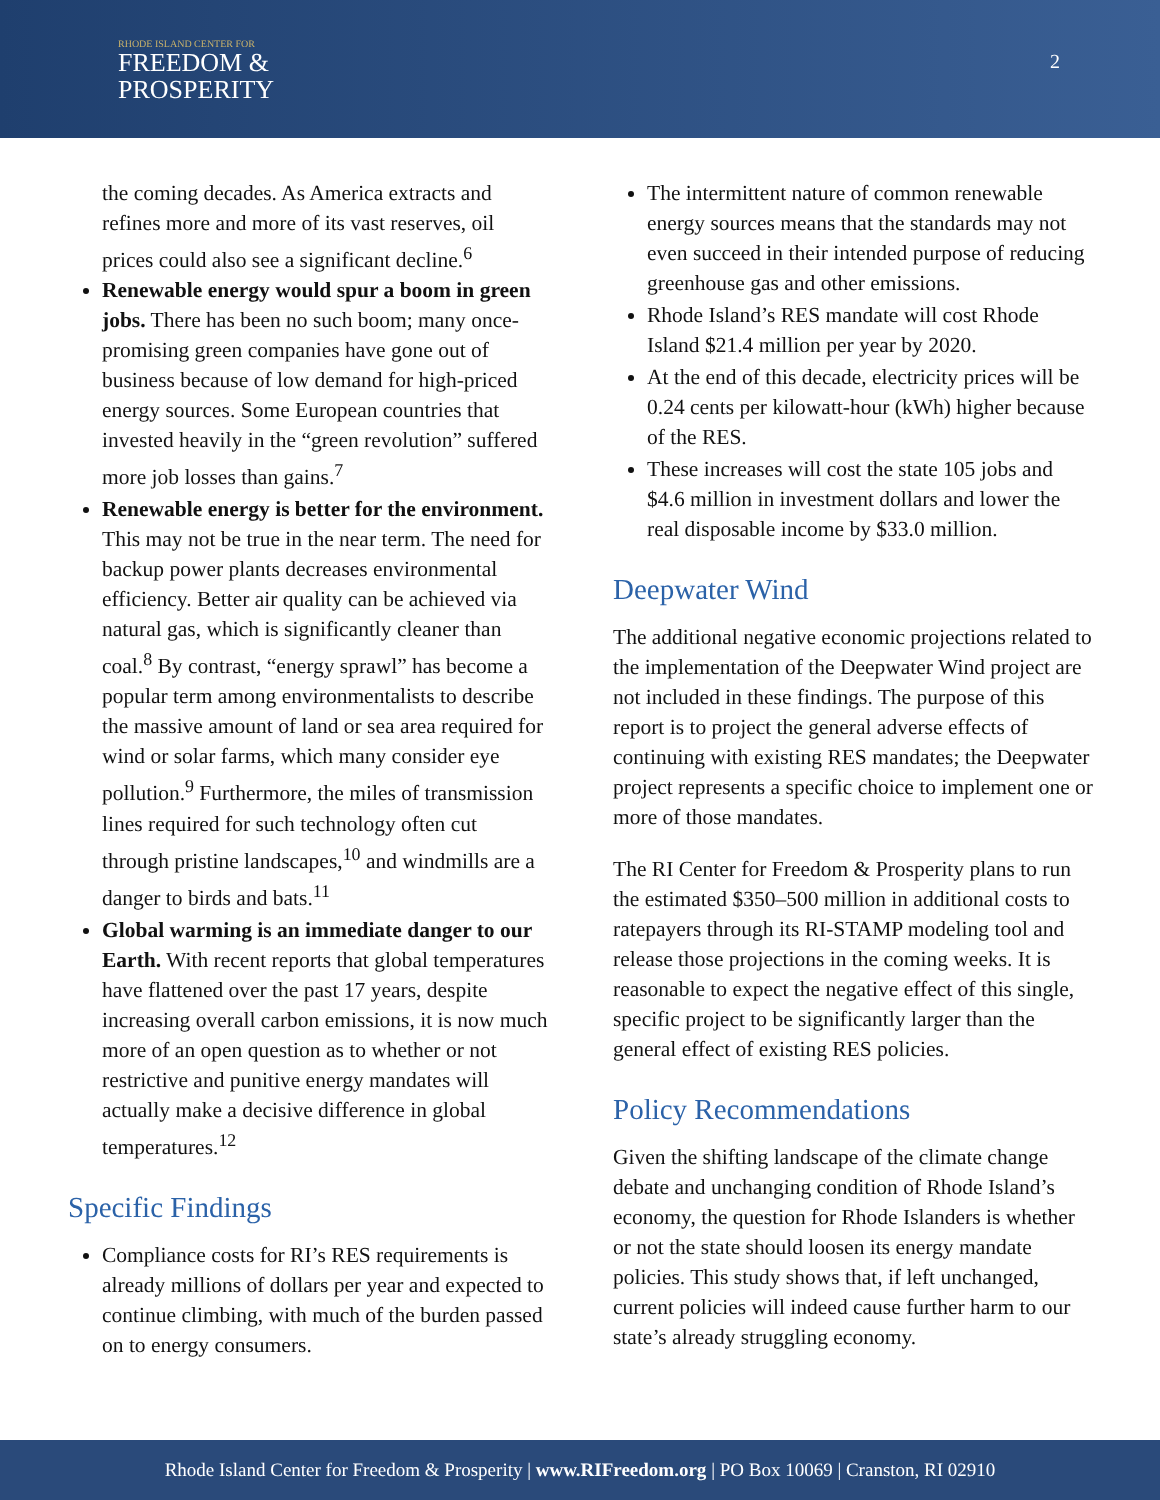RHODE ISLAND CENTER FOR
FREEDOM &
PROSPERITY
2
the coming decades. As America extracts and refines more and more of its vast reserves, oil prices could also see a significant decline.<sup>6</sup>
Renewable energy would spur a boom in green jobs. There has been no such boom; many once-promising green companies have gone out of business because of low demand for high-priced energy sources. Some European countries that invested heavily in the “green revolution” suffered more job losses than gains.<sup>7</sup>
Renewable energy is better for the environment. This may not be true in the near term. The need for backup power plants decreases environmental efficiency. Better air quality can be achieved via natural gas, which is significantly cleaner than coal.<sup>8</sup> By contrast, “energy sprawl” has become a popular term among environmentalists to describe the massive amount of land or sea area required for wind or solar farms, which many consider eye pollution.<sup>9</sup> Furthermore, the miles of transmission lines required for such technology often cut through pristine landscapes,<sup>10</sup> and windmills are a danger to birds and bats.<sup>11</sup>
Global warming is an immediate danger to our Earth. With recent reports that global temperatures have flattened over the past 17 years, despite increasing overall carbon emissions, it is now much more of an open question as to whether or not restrictive and punitive energy mandates will actually make a decisive difference in global temperatures.<sup>12</sup>
Specific Findings
Compliance costs for RI’s RES requirements is already millions of dollars per year and expected to continue climbing, with much of the burden passed on to energy consumers.
The intermittent nature of common renewable energy sources means that the standards may not even succeed in their intended purpose of reducing greenhouse gas and other emissions.
Rhode Island’s RES mandate will cost Rhode Island $21.4 million per year by 2020.
At the end of this decade, electricity prices will be 0.24 cents per kilowatt-hour (kWh) higher because of the RES.
These increases will cost the state 105 jobs and $4.6 million in investment dollars and lower the real disposable income by $33.0 million.
Deepwater Wind
The additional negative economic projections related to the implementation of the Deepwater Wind project are not included in these findings. The purpose of this report is to project the general adverse effects of continuing with existing RES mandates; the Deepwater project represents a specific choice to implement one or more of those mandates.
The RI Center for Freedom & Prosperity plans to run the estimated $350–500 million in additional costs to ratepayers through its RI-STAMP modeling tool and release those projections in the coming weeks. It is reasonable to expect the negative effect of this single, specific project to be significantly larger than the general effect of existing RES policies.
Policy Recommendations
Given the shifting landscape of the climate change debate and unchanging condition of Rhode Island’s economy, the question for Rhode Islanders is whether or not the state should loosen its energy mandate policies. This study shows that, if left unchanged, current policies will indeed cause further harm to our state’s already struggling economy.
Rhode Island Center for Freedom & Prosperity | www.RIFreedom.org | PO Box 10069 | Cranston, RI 02910